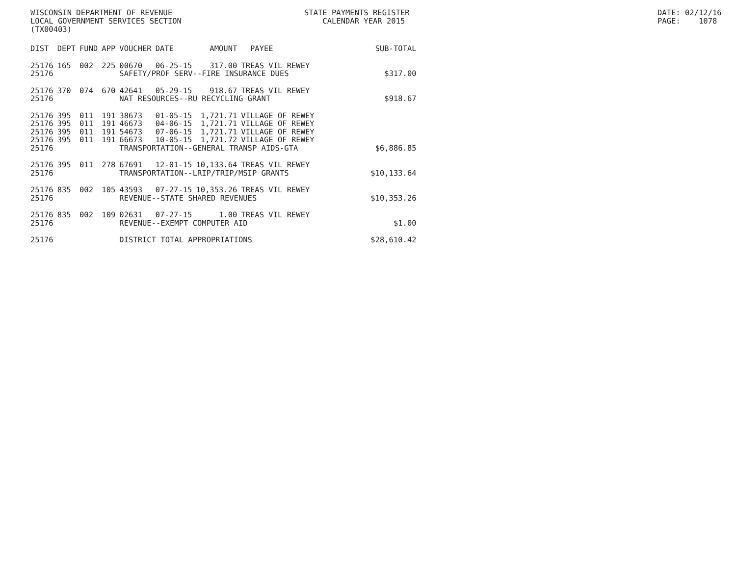WISCONSIN DEPARTMENT OF REVENUE LOCAL GOVERNMENT SERVICES SECTION (TX00403)
STATE PAYMENTS REGISTER CALENDAR YEAR 2015
DATE: 02/12/16 PAGE: 1078
| DIST | DEPT | FUND | APP | VOUCHER | DATE | AMOUNT | PAYEE | SUB-TOTAL |
| --- | --- | --- | --- | --- | --- | --- | --- | --- |
| 25176 | 165 | 002 | 225 | 00670 | 06-25-15 | 317.00 | TREAS VIL REWEY | |
| 25176 | | | | SAFETY/PROF SERV--FIRE INSURANCE DUES | | | | $317.00 |
| 25176 | 370 | 074 | 670 | 42641 | 05-29-15 | 918.67 | TREAS VIL REWEY | |
| 25176 | | | | NAT RESOURCES--RU RECYCLING GRANT | | | | $918.67 |
| 25176 | 395 | 011 | 191 | 38673 | 01-05-15 | 1,721.71 | VILLAGE OF REWEY | |
| 25176 | 395 | 011 | 191 | 46673 | 04-06-15 | 1,721.71 | VILLAGE OF REWEY | |
| 25176 | 395 | 011 | 191 | 54673 | 07-06-15 | 1,721.71 | VILLAGE OF REWEY | |
| 25176 | 395 | 011 | 191 | 66673 | 10-05-15 | 1,721.72 | VILLAGE OF REWEY | |
| 25176 | | | | TRANSPORTATION--GENERAL TRANSP AIDS-GTA | | | | $6,886.85 |
| 25176 | 395 | 011 | 278 | 67691 | 12-01-15 | 10,133.64 | TREAS VIL REWEY | |
| 25176 | | | | TRANSPORTATION--LRIP/TRIP/MSIP GRANTS | | | | $10,133.64 |
| 25176 | 835 | 002 | 105 | 43593 | 07-27-15 | 10,353.26 | TREAS VIL REWEY | |
| 25176 | | | | REVENUE--STATE SHARED REVENUES | | | | $10,353.26 |
| 25176 | 835 | 002 | 109 | 02631 | 07-27-15 | 1.00 | TREAS VIL REWEY | |
| 25176 | | | | REVENUE--EXEMPT COMPUTER AID | | | | $1.00 |
| 25176 | | | | DISTRICT TOTAL APPROPRIATIONS | | | | $28,610.42 |